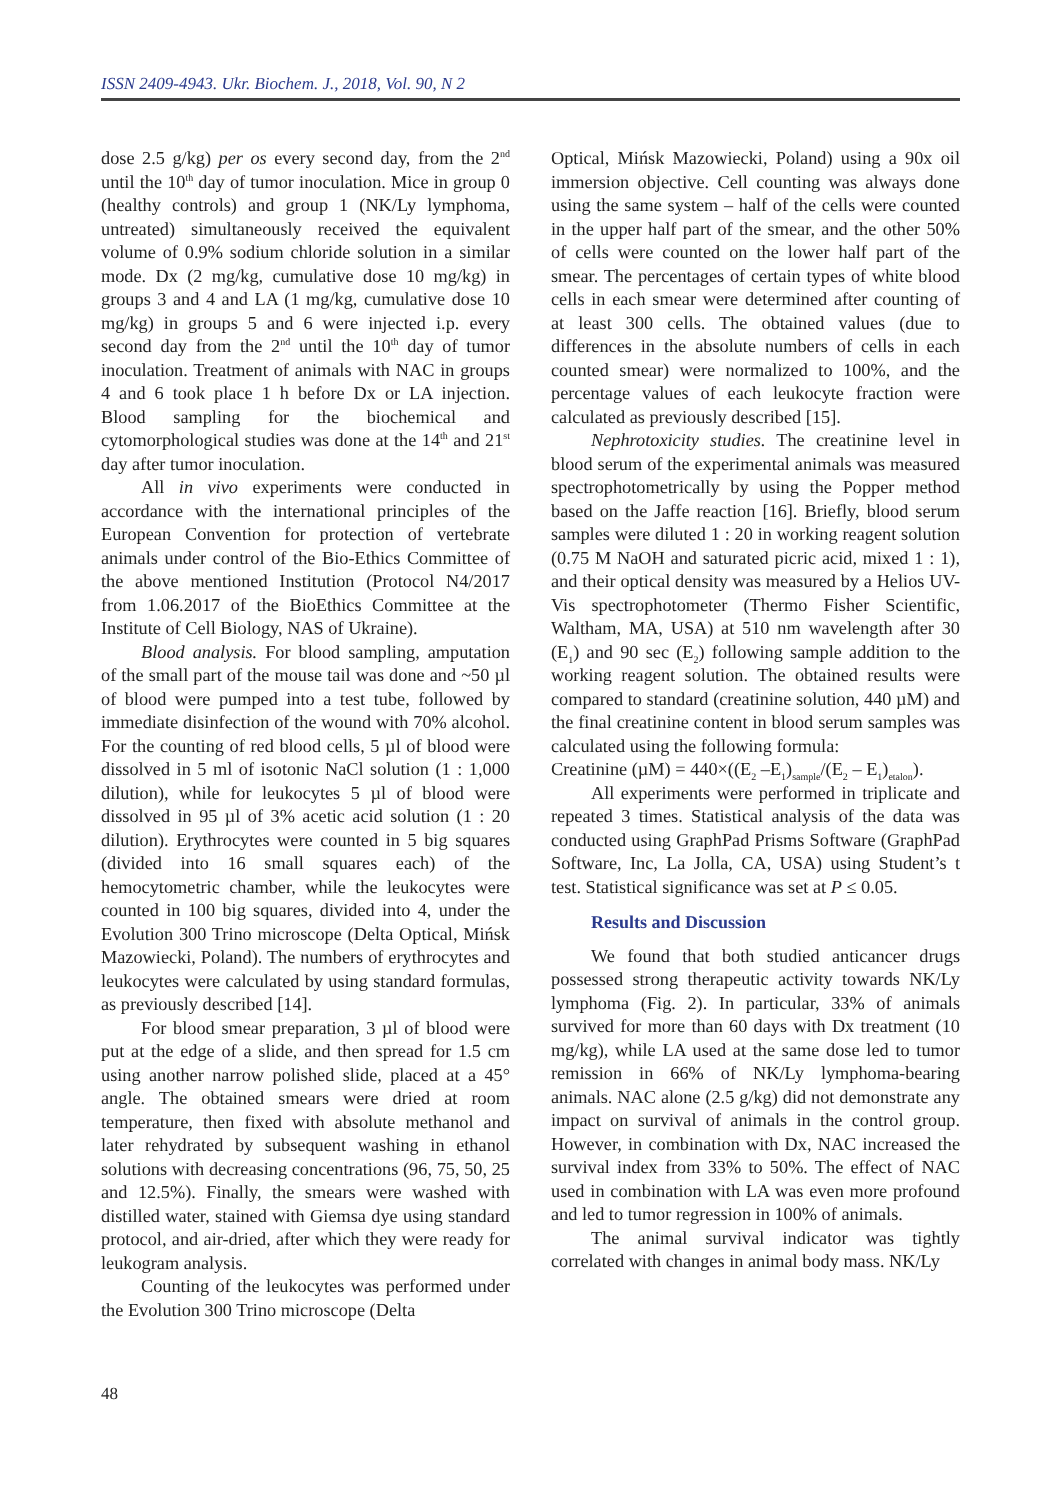ISSN 2409-4943. Ukr. Biochem. J., 2018, Vol. 90, N 2
dose 2.5 g/kg) per os every second day, from the 2<sup>nd</sup> until the 10<sup>th</sup> day of tumor inoculation. Mice in group 0 (healthy controls) and group 1 (NK/Ly lymphoma, untreated) simultaneously received the equivalent volume of 0.9% sodium chloride solution in a similar mode. Dx (2 mg/kg, cumulative dose 10 mg/kg) in groups 3 and 4 and LA (1 mg/kg, cumulative dose 10 mg/kg) in groups 5 and 6 were injected i.p. every second day from the 2<sup>nd</sup> until the 10<sup>th</sup> day of tumor inoculation. Treatment of animals with NAC in groups 4 and 6 took place 1 h before Dx or LA injection. Blood sampling for the biochemical and cytomorphological studies was done at the 14<sup>th</sup> and 21<sup>st</sup> day after tumor inoculation.
All in vivo experiments were conducted in accordance with the international principles of the European Convention for protection of vertebrate animals under control of the Bio-Ethics Committee of the above mentioned Institution (Protocol N4/2017 from 1.06.2017 of the BioEthics Committee at the Institute of Cell Biology, NAS of Ukraine).
Blood analysis. For blood sampling, amputation of the small part of the mouse tail was done and ~50 µl of blood were pumped into a test tube, followed by immediate disinfection of the wound with 70% alcohol. For the counting of red blood cells, 5 µl of blood were dissolved in 5 ml of isotonic NaCl solution (1 : 1,000 dilution), while for leukocytes 5 µl of blood were dissolved in 95 µl of 3% acetic acid solution (1 : 20 dilution). Erythrocytes were counted in 5 big squares (divided into 16 small squares each) of the hemocytometric chamber, while the leukocytes were counted in 100 big squares, divided into 4, under the Evolution 300 Trino microscope (Delta Optical, Mińsk Mazowiecki, Poland). The numbers of erythrocytes and leukocytes were calculated by using standard formulas, as previously described [14].
For blood smear preparation, 3 µl of blood were put at the edge of a slide, and then spread for 1.5 cm using another narrow polished slide, placed at a 45° angle. The obtained smears were dried at room temperature, then fixed with absolute methanol and later rehydrated by subsequent washing in ethanol solutions with decreasing concentrations (96, 75, 50, 25 and 12.5%). Finally, the smears were washed with distilled water, stained with Giemsa dye using standard protocol, and air-dried, after which they were ready for leukogram analysis.
Counting of the leukocytes was performed under the Evolution 300 Trino microscope (Delta
Optical, Mińsk Mazowiecki, Poland) using a 90x oil immersion objective. Cell counting was always done using the same system – half of the cells were counted in the upper half part of the smear, and the other 50% of cells were counted on the lower half part of the smear. The percentages of certain types of white blood cells in each smear were determined after counting of at least 300 cells. The obtained values (due to differences in the absolute numbers of cells in each counted smear) were normalized to 100%, and the percentage values of each leukocyte fraction were calculated as previously described [15].
Nephrotoxicity studies. The creatinine level in blood serum of the experimental animals was measured spectrophotometrically by using the Popper method based on the Jaffe reaction [16]. Briefly, blood serum samples were diluted 1 : 20 in working reagent solution (0.75 M NaOH and saturated picric acid, mixed 1 : 1), and their optical density was measured by a Helios UV-Vis spectrophotometer (Thermo Fisher Scientific, Waltham, MA, USA) at 510 nm wavelength after 30 (E<sub>1</sub>) and 90 sec (E<sub>2</sub>) following sample addition to the working reagent solution. The obtained results were compared to standard (creatinine solution, 440 µM) and the final creatinine content in blood serum samples was calculated using the following formula:
Creatinine (µM) = 440×((E<sub>2</sub> –E<sub>1</sub>)<sub>sample</sub>/(E<sub>2</sub> – E<sub>1</sub>)<sub>etalon</sub>).
All experiments were performed in triplicate and repeated 3 times. Statistical analysis of the data was conducted using GraphPad Prisms Software (GraphPad Software, Inc, La Jolla, CA, USA) using Student’s t test. Statistical significance was set at P ≤ 0.05.
Results and Discussion
We found that both studied anticancer drugs possessed strong therapeutic activity towards NK/Ly lymphoma (Fig. 2). In particular, 33% of animals survived for more than 60 days with Dx treatment (10 mg/kg), while LA used at the same dose led to tumor remission in 66% of NK/Ly lymphoma-bearing animals. NAC alone (2.5 g/kg) did not demonstrate any impact on survival of animals in the control group. However, in combination with Dx, NAC increased the survival index from 33% to 50%. The effect of NAC used in combination with LA was even more profound and led to tumor regression in 100% of animals.
The animal survival indicator was tightly correlated with changes in animal body mass. NK/Ly
48